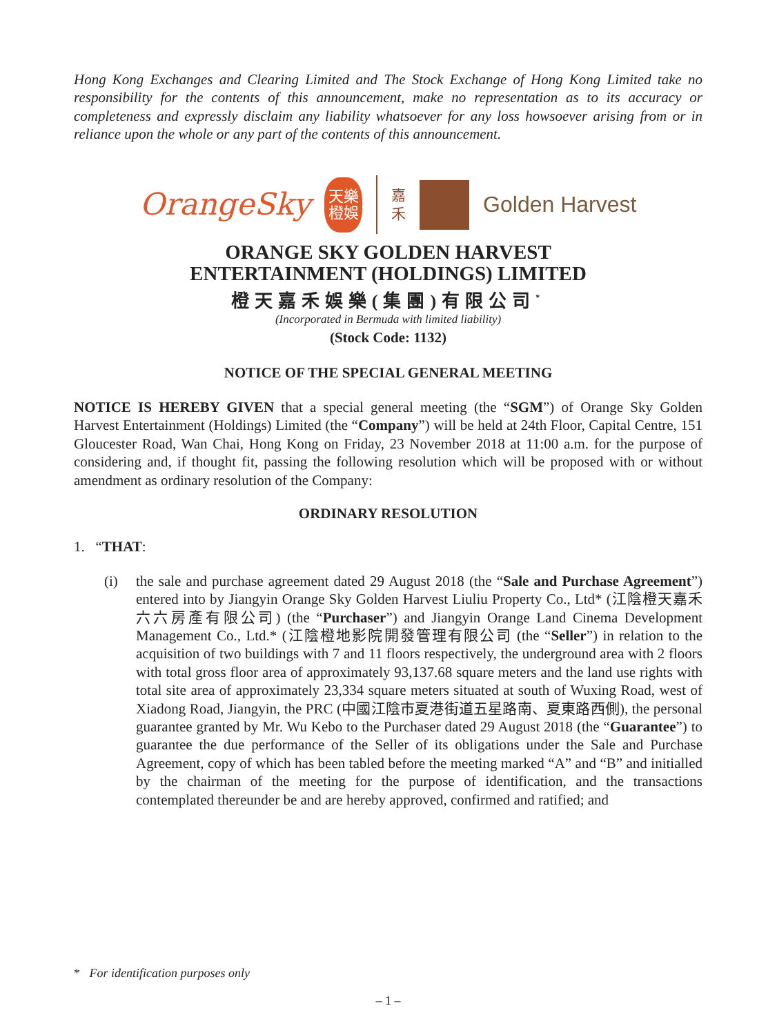Hong Kong Exchanges and Clearing Limited and The Stock Exchange of Hong Kong Limited take no responsibility for the contents of this announcement, make no representation as to its accuracy or completeness and expressly disclaim any liability whatsoever for any loss howsoever arising from or in reliance upon the whole or any part of the contents of this announcement.
OrangeSky
天樂
橙娛
嘉
禾
Golden Harvest
ORANGE SKY GOLDEN HARVEST
ENTERTAINMENT (HOLDINGS) LIMITED
橙天嘉禾娛樂(集團)有限公司<sup>*</sup>
(Incorporated in Bermuda with limited liability)
(Stock Code: 1132)
NOTICE OF THE SPECIAL GENERAL MEETING
NOTICE IS HEREBY GIVEN that a special general meeting (the “SGM”) of Orange Sky Golden Harvest Entertainment (Holdings) Limited (the “Company”) will be held at 24th Floor, Capital Centre, 151 Gloucester Road, Wan Chai, Hong Kong on Friday, 23 November 2018 at 11:00 a.m. for the purpose of considering and, if thought fit, passing the following resolution which will be proposed with or without amendment as ordinary resolution of the Company:
ORDINARY RESOLUTION
1. “THAT:
(i) the sale and purchase agreement dated 29 August 2018 (the “Sale and Purchase Agreement”) entered into by Jiangyin Orange Sky Golden Harvest Liuliu Property Co., Ltd* (江陰橙天嘉禾六六房產有限公司) (the “Purchaser”) and Jiangyin Orange Land Cinema Development Management Co., Ltd.* (江陰橙地影院開發管理有限公司 (the “Seller”) in relation to the acquisition of two buildings with 7 and 11 floors respectively, the underground area with 2 floors with total gross floor area of approximately 93,137.68 square meters and the land use rights with total site area of approximately 23,334 square meters situated at south of Wuxing Road, west of Xiadong Road, Jiangyin, the PRC (中國江陰市夏港街道五星路南、夏東路西側), the personal guarantee granted by Mr. Wu Kebo to the Purchaser dated 29 August 2018 (the “Guarantee”) to guarantee the due performance of the Seller of its obligations under the Sale and Purchase Agreement, copy of which has been tabled before the meeting marked “A” and “B” and initialled by the chairman of the meeting for the purpose of identification, and the transactions contemplated thereunder be and are hereby approved, confirmed and ratified; and
* For identification purposes only
– 1 –